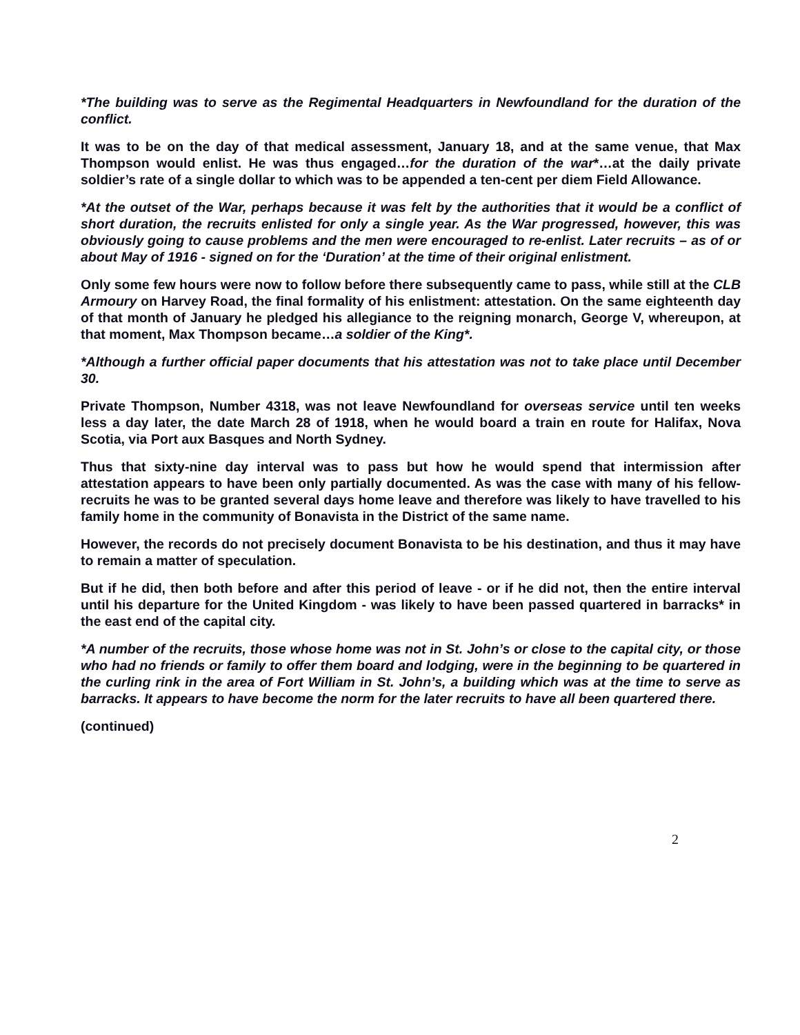*The building was to serve as the Regimental Headquarters in Newfoundland for the duration of the conflict.
It was to be on the day of that medical assessment, January 18, and at the same venue, that Max Thompson would enlist. He was thus engaged…for the duration of the war*…at the daily private soldier’s rate of a single dollar to which was to be appended a ten-cent per diem Field Allowance.
*At the outset of the War, perhaps because it was felt by the authorities that it would be a conflict of short duration, the recruits enlisted for only a single year. As the War progressed, however, this was obviously going to cause problems and the men were encouraged to re-enlist. Later recruits – as of or about May of 1916 - signed on for the ‘Duration’ at the time of their original enlistment.
Only some few hours were now to follow before there subsequently came to pass, while still at the CLB Armoury on Harvey Road, the final formality of his enlistment: attestation. On the same eighteenth day of that month of January he pledged his allegiance to the reigning monarch, George V, whereupon, at that moment, Max Thompson became…a soldier of the King*.
*Although a further official paper documents that his attestation was not to take place until December 30.
Private Thompson, Number 4318, was not leave Newfoundland for overseas service until ten weeks less a day later, the date March 28 of 1918, when he would board a train en route for Halifax, Nova Scotia, via Port aux Basques and North Sydney.
Thus that sixty-nine day interval was to pass but how he would spend that intermission after attestation appears to have been only partially documented. As was the case with many of his fellow-recruits he was to be granted several days home leave and therefore was likely to have travelled to his family home in the community of Bonavista in the District of the same name.
However, the records do not precisely document Bonavista to be his destination, and thus it may have to remain a matter of speculation.
But if he did, then both before and after this period of leave - or if he did not, then the entire interval until his departure for the United Kingdom - was likely to have been passed quartered in barracks* in the east end of the capital city.
*A number of the recruits, those whose home was not in St. John’s or close to the capital city, or those who had no friends or family to offer them board and lodging, were in the beginning to be quartered in the curling rink in the area of Fort William in St. John’s, a building which was at the time to serve as barracks. It appears to have become the norm for the later recruits to have all been quartered there.
(continued)
2